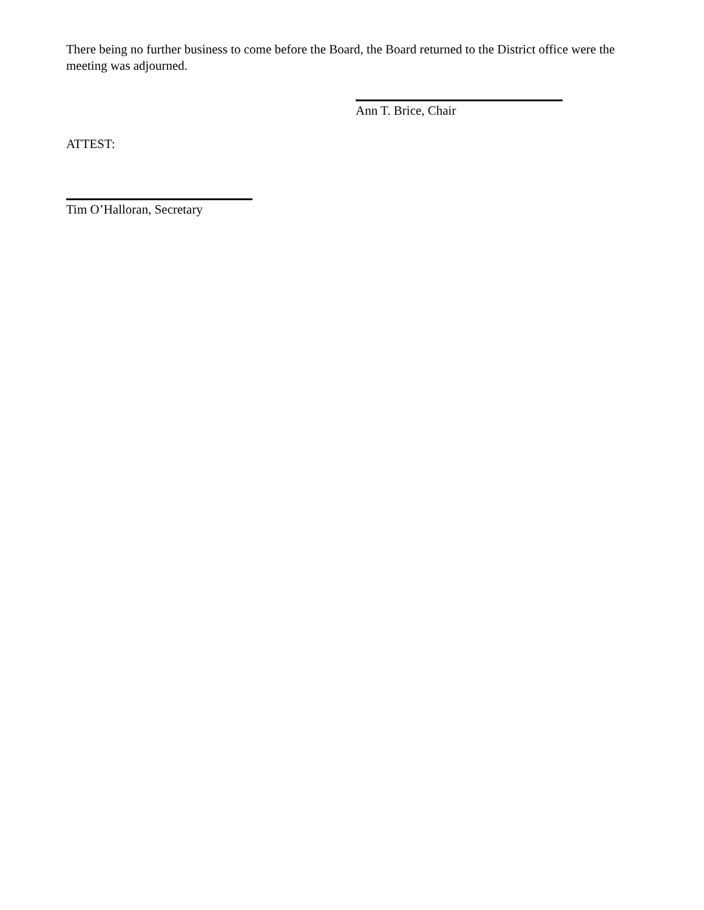There being no further business to come before the Board, the Board returned to the District office were the meeting was adjourned.
Ann T. Brice, Chair
ATTEST:
Tim O’Halloran, Secretary